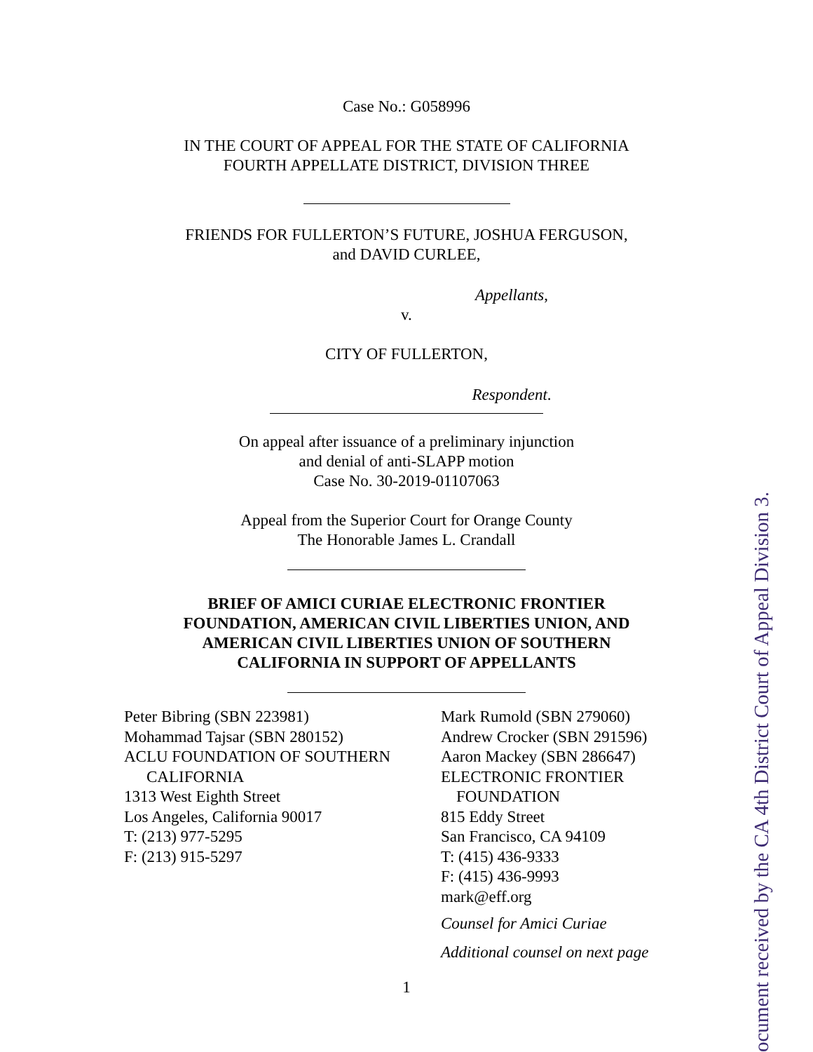Case No.: G058996
IN THE COURT OF APPEAL FOR THE STATE OF CALIFORNIA
FOURTH APPELLATE DISTRICT, DIVISION THREE
FRIENDS FOR FULLERTON’S FUTURE, JOSHUA FERGUSON,
and DAVID CURLEE,
Appellants,
v.
CITY OF FULLERTON,
Respondent.
On appeal after issuance of a preliminary injunction
and denial of anti-SLAPP motion
Case No. 30-2019-01107063
Appeal from the Superior Court for Orange County
The Honorable James L. Crandall
BRIEF OF AMICI CURIAE ELECTRONIC FRONTIER
FOUNDATION, AMERICAN CIVIL LIBERTIES UNION, AND
AMERICAN CIVIL LIBERTIES UNION OF SOUTHERN
CALIFORNIA IN SUPPORT OF APPELLANTS
Peter Bibring (SBN 223981)
Mohammad Tajsar (SBN 280152)
ACLU FOUNDATION OF SOUTHERN
CALIFORNIA
1313 West Eighth Street
Los Angeles, California 90017
T: (213) 977-5295
F: (213) 915-5297
Mark Rumold (SBN 279060)
Andrew Crocker (SBN 291596)
Aaron Mackey (SBN 286647)
ELECTRONIC FRONTIER
FOUNDATION
815 Eddy Street
San Francisco, CA 94109
T: (415) 436-9333
F: (415) 436-9993
mark@eff.org
Counsel for Amici Curiae
Additional counsel on next page
1
ocument received by the CA 4th District Court of Appeal Division 3.